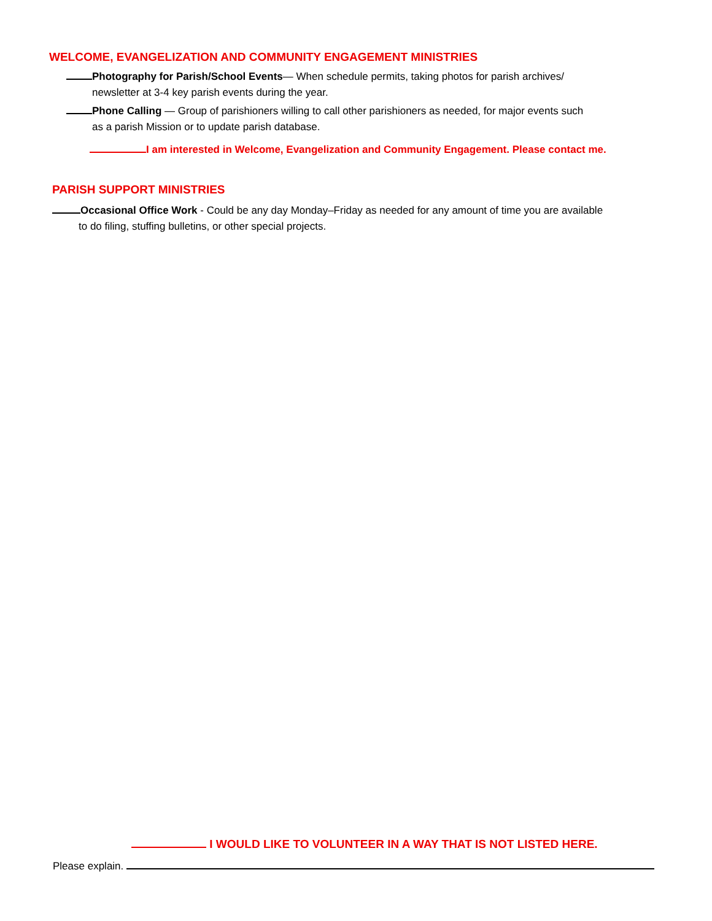WELCOME, EVANGELIZATION AND COMMUNITY ENGAGEMENT MINISTRIES
Photography for Parish/School Events— When schedule permits, taking photos for parish archives/
newsletter at 3-4 key parish events during the year.
Phone Calling — Group of parishioners willing to call other parishioners as needed, for major events such
as a parish Mission or to update parish database.
I am interested in Welcome, Evangelization and Community Engagement. Please contact me.
PARISH SUPPORT MINISTRIES
Occasional Office Work - Could be any day Monday–Friday as needed for any amount of time you are available
to do filing, stuffing bulletins, or other special projects.
I WOULD LIKE TO VOLUNTEER IN A WAY THAT IS NOT LISTED HERE.
Please explain.